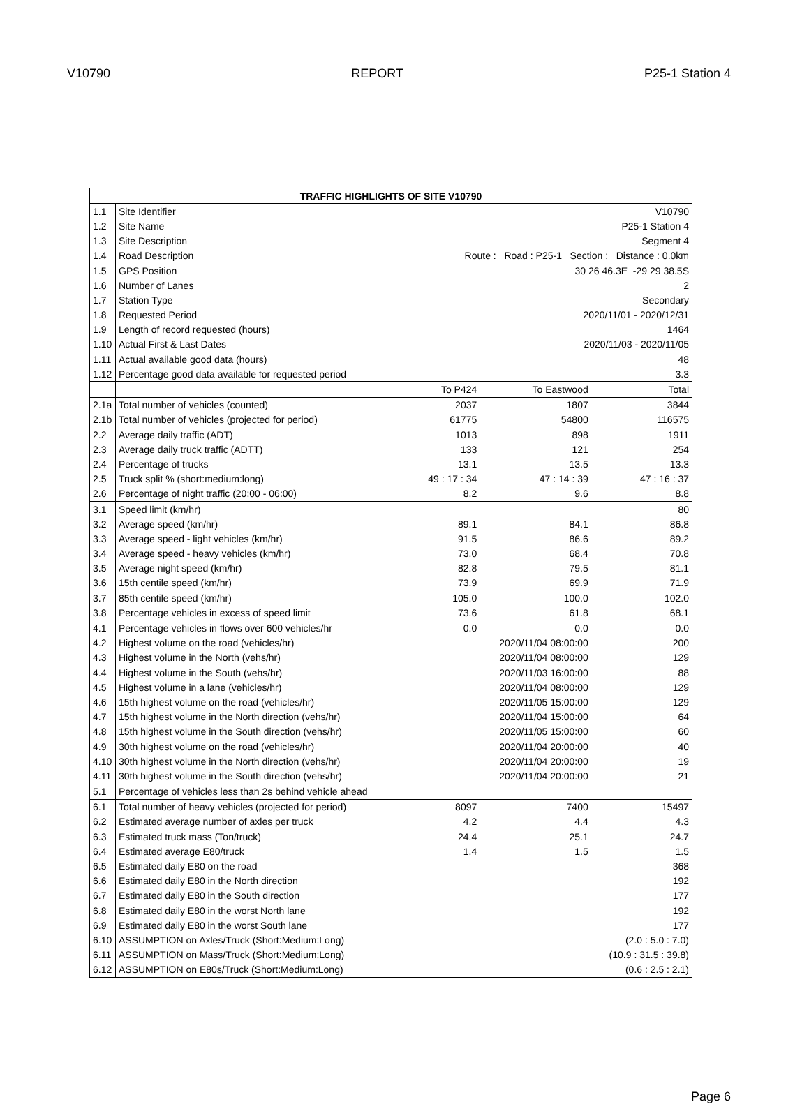V10790 REPORT P25-1 Station 4
| TRAFFIC HIGHLIGHTS OF SITE V10790 | | | | |
| --- | --- | --- | --- | --- |
| 1.1 | Site Identifier | V10790 | | |
| 1.2 | Site Name | P25-1 Station 4 | | |
| 1.3 | Site Description | Segment 4 | | |
| 1.4 | Road Description | Route : Road : P25-1 Section : Distance : 0.0km | | |
| 1.5 | GPS Position | 30 26 46.3E -29 29 38.5S | | |
| 1.6 | Number of Lanes | 2 | | |
| 1.7 | Station Type | Secondary | | |
| 1.8 | Requested Period | 2020/11/01 - 2020/12/31 | | |
| 1.9 | Length of record requested (hours) | 1464 | | |
| 1.10 | Actual First & Last Dates | 2020/11/03 - 2020/11/05 | | |
| 1.11 | Actual available good data (hours) | 48 | | |
| 1.12 | Percentage good data available for requested period | 3.3 | | |
| | | To P424 | To Eastwood | Total |
| 2.1a | Total number of vehicles (counted) | 2037 | 1807 | 3844 |
| 2.1b | Total number of vehicles (projected for period) | 61775 | 54800 | 116575 |
| 2.2 | Average daily traffic (ADT) | 1013 | 898 | 1911 |
| 2.3 | Average daily truck traffic (ADTT) | 133 | 121 | 254 |
| 2.4 | Percentage of trucks | 13.1 | 13.5 | 13.3 |
| 2.5 | Truck split % (short:medium:long) | 49 : 17 : 34 | 47 : 14 : 39 | 47 : 16 : 37 |
| 2.6 | Percentage of night traffic (20:00 - 06:00) | 8.2 | 9.6 | 8.8 |
| 3.1 | Speed limit (km/hr) | | | 80 |
| 3.2 | Average speed (km/hr) | 89.1 | 84.1 | 86.8 |
| 3.3 | Average speed - light vehicles (km/hr) | 91.5 | 86.6 | 89.2 |
| 3.4 | Average speed - heavy vehicles (km/hr) | 73.0 | 68.4 | 70.8 |
| 3.5 | Average night speed (km/hr) | 82.8 | 79.5 | 81.1 |
| 3.6 | 15th centile speed (km/hr) | 73.9 | 69.9 | 71.9 |
| 3.7 | 85th centile speed (km/hr) | 105.0 | 100.0 | 102.0 |
| 3.8 | Percentage vehicles in excess of speed limit | 73.6 | 61.8 | 68.1 |
| 4.1 | Percentage vehicles in flows over 600 vehicles/hr | 0.0 | 0.0 | 0.0 |
| 4.2 | Highest volume on the road (vehicles/hr) | | 2020/11/04 08:00:00 | 200 |
| 4.3 | Highest volume in the North (vehs/hr) | | 2020/11/04 08:00:00 | 129 |
| 4.4 | Highest volume in the South (vehs/hr) | | 2020/11/03 16:00:00 | 88 |
| 4.5 | Highest volume in a lane (vehicles/hr) | | 2020/11/04 08:00:00 | 129 |
| 4.6 | 15th highest volume on the road (vehicles/hr) | | 2020/11/05 15:00:00 | 129 |
| 4.7 | 15th highest volume in the North direction (vehs/hr) | | 2020/11/04 15:00:00 | 64 |
| 4.8 | 15th highest volume in the South direction (vehs/hr) | | 2020/11/05 15:00:00 | 60 |
| 4.9 | 30th highest volume on the road (vehicles/hr) | | 2020/11/04 20:00:00 | 40 |
| 4.10 | 30th highest volume in the North direction (vehs/hr) | | 2020/11/04 20:00:00 | 19 |
| 4.11 | 30th highest volume in the South direction (vehs/hr) | | 2020/11/04 20:00:00 | 21 |
| 5.1 | Percentage of vehicles less than 2s behind vehicle ahead | | | |
| 6.1 | Total number of heavy vehicles (projected for period) | 8097 | 7400 | 15497 |
| 6.2 | Estimated average number of axles per truck | 4.2 | 4.4 | 4.3 |
| 6.3 | Estimated truck mass (Ton/truck) | 24.4 | 25.1 | 24.7 |
| 6.4 | Estimated average E80/truck | 1.4 | 1.5 | 1.5 |
| 6.5 | Estimated daily E80 on the road | | | 368 |
| 6.6 | Estimated daily E80 in the North direction | | | 192 |
| 6.7 | Estimated daily E80 in the South direction | | | 177 |
| 6.8 | Estimated daily E80 in the worst North lane | | | 192 |
| 6.9 | Estimated daily E80 in the worst South lane | | | 177 |
| 6.10 | ASSUMPTION on Axles/Truck (Short:Medium:Long) | | | (2.0 : 5.0 : 7.0) |
| 6.11 | ASSUMPTION on Mass/Truck (Short:Medium:Long) | | | (10.9 : 31.5 : 39.8) |
| 6.12 | ASSUMPTION on E80s/Truck (Short:Medium:Long) | | | (0.6 : 2.5 : 2.1) |
Page 6